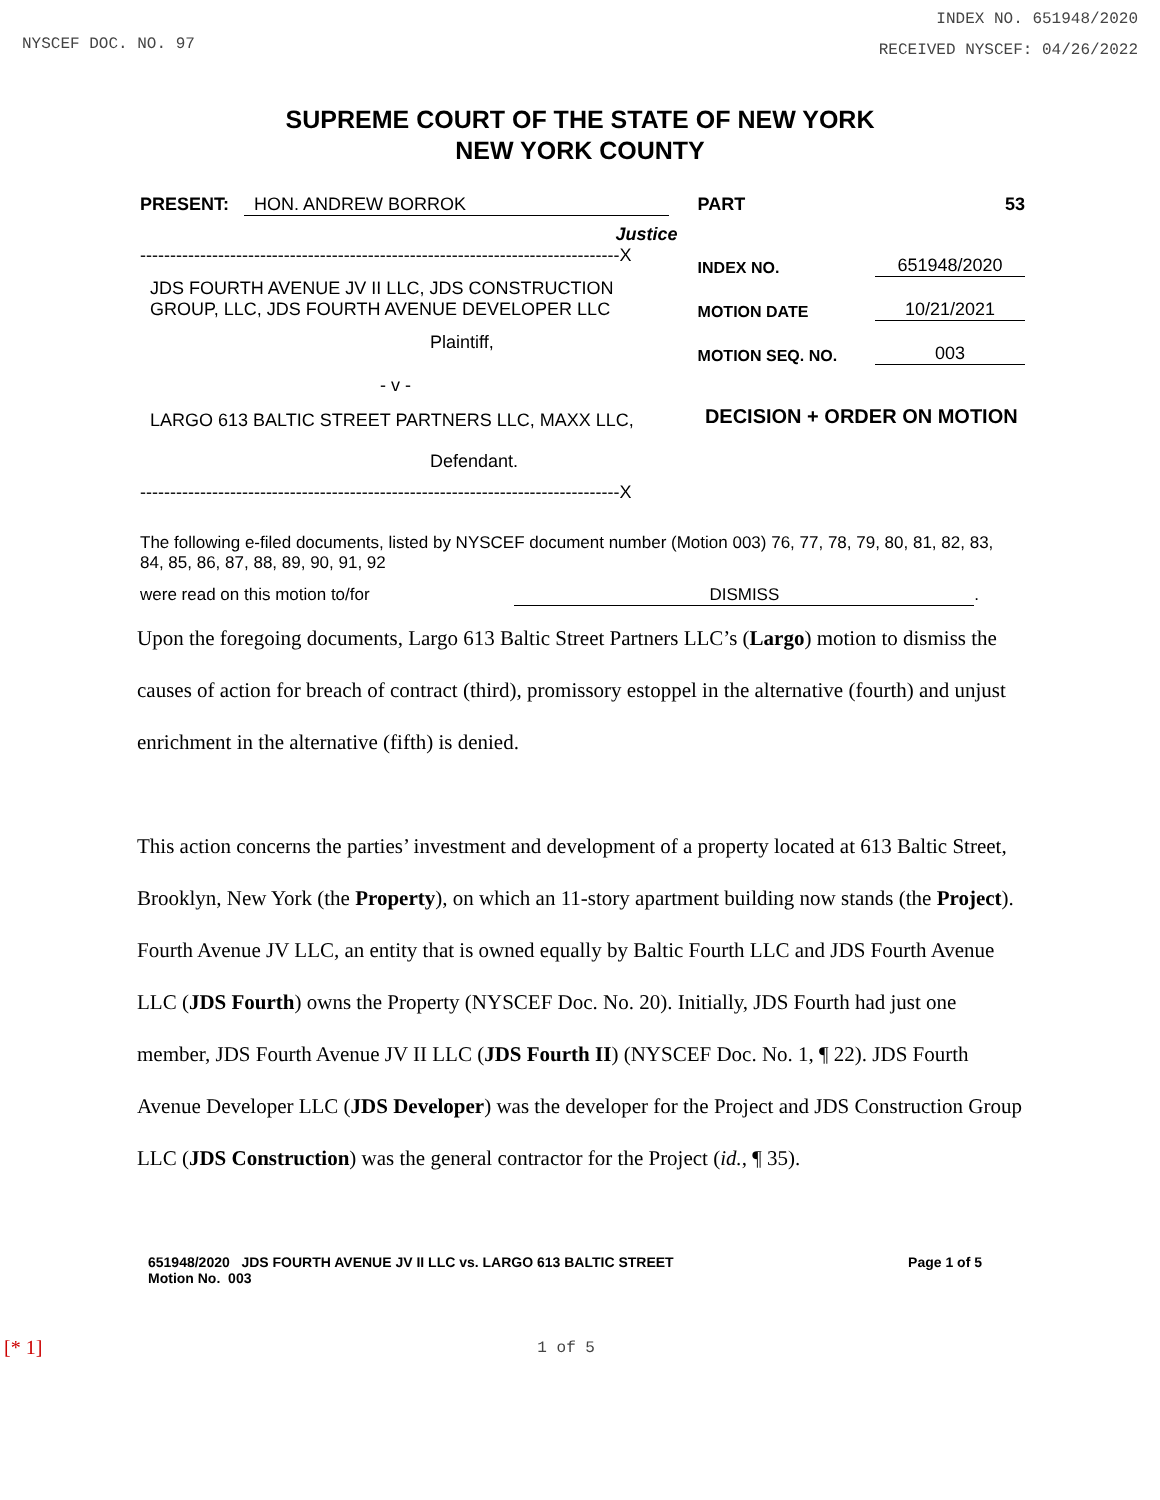NYSCEF DOC. NO. 97
INDEX NO. 651948/2020
RECEIVED NYSCEF: 04/26/2022
SUPREME COURT OF THE STATE OF NEW YORK
NEW YORK COUNTY
PRESENT: HON. ANDREW BORROK
Justice
--------------------------------------------------------------------------------X
JDS FOURTH AVENUE JV II LLC, JDS CONSTRUCTION GROUP, LLC, JDS FOURTH AVENUE DEVELOPER LLC
Plaintiff,
- v -
LARGO 613 BALTIC STREET PARTNERS LLC, MAXX LLC,
Defendant.
--------------------------------------------------------------------------------X
PART 53
INDEX NO. 651948/2020
MOTION DATE 10/21/2021
MOTION SEQ. NO. 003
DECISION + ORDER ON MOTION
The following e-filed documents, listed by NYSCEF document number (Motion 003) 76, 77, 78, 79, 80, 81, 82, 83, 84, 85, 86, 87, 88, 89, 90, 91, 92
were read on this motion to/for DISMISS.
Upon the foregoing documents, Largo 613 Baltic Street Partners LLC’s (Largo) motion to dismiss the causes of action for breach of contract (third), promissory estoppel in the alternative (fourth) and unjust enrichment in the alternative (fifth) is denied.
This action concerns the parties’ investment and development of a property located at 613 Baltic Street, Brooklyn, New York (the Property), on which an 11-story apartment building now stands (the Project). Fourth Avenue JV LLC, an entity that is owned equally by Baltic Fourth LLC and JDS Fourth Avenue LLC (JDS Fourth) owns the Property (NYSCEF Doc. No. 20). Initially, JDS Fourth had just one member, JDS Fourth Avenue JV II LLC (JDS Fourth II) (NYSCEF Doc. No. 1, ¶ 22). JDS Fourth Avenue Developer LLC (JDS Developer) was the developer for the Project and JDS Construction Group LLC (JDS Construction) was the general contractor for the Project (id., ¶ 35).
651948/2020 JDS FOURTH AVENUE JV II LLC vs. LARGO 613 BALTIC STREET
Motion No. 003
Page 1 of 5
[* 1] 1 of 5